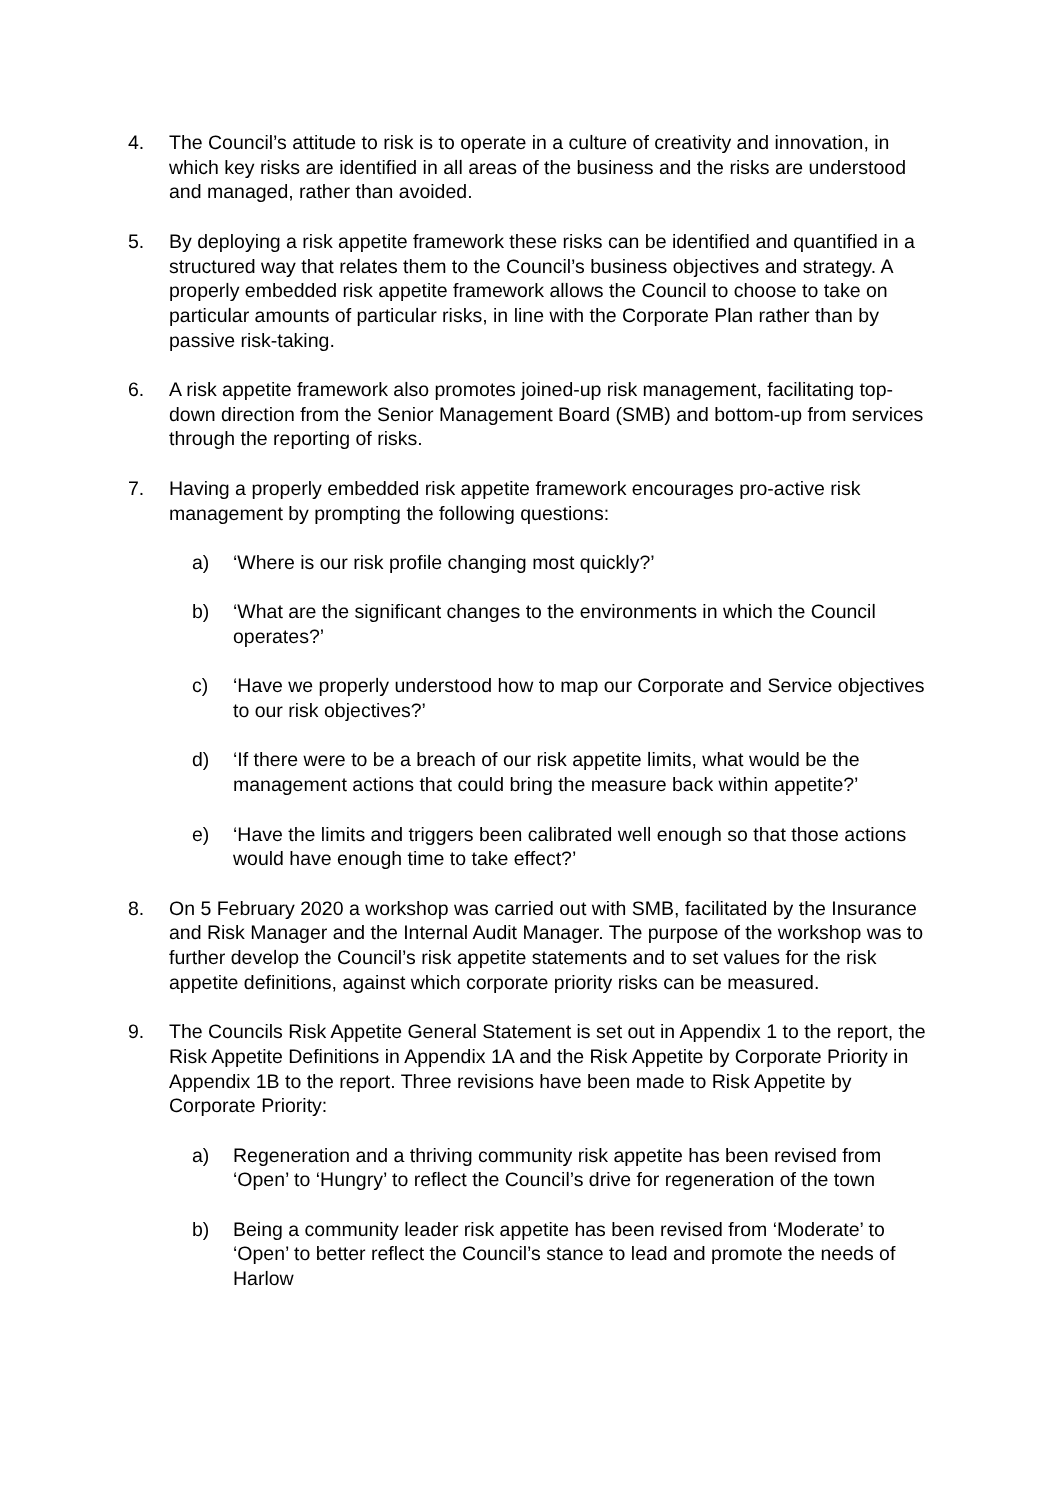4. The Council’s attitude to risk is to operate in a culture of creativity and innovation, in which key risks are identified in all areas of the business and the risks are understood and managed, rather than avoided.
5. By deploying a risk appetite framework these risks can be identified and quantified in a structured way that relates them to the Council’s business objectives and strategy. A properly embedded risk appetite framework allows the Council to choose to take on particular amounts of particular risks, in line with the Corporate Plan rather than by passive risk-taking.
6. A risk appetite framework also promotes joined-up risk management, facilitating top-down direction from the Senior Management Board (SMB) and bottom-up from services through the reporting of risks.
7. Having a properly embedded risk appetite framework encourages pro-active risk management by prompting the following questions:
a) ‘Where is our risk profile changing most quickly?’
b) ‘What are the significant changes to the environments in which the Council operates?’
c) ‘Have we properly understood how to map our Corporate and Service objectives to our risk objectives?’
d) ‘If there were to be a breach of our risk appetite limits, what would be the management actions that could bring the measure back within appetite?’
e) ‘Have the limits and triggers been calibrated well enough so that those actions would have enough time to take effect?’
8. On 5 February 2020 a workshop was carried out with SMB, facilitated by the Insurance and Risk Manager and the Internal Audit Manager. The purpose of the workshop was to further develop the Council’s risk appetite statements and to set values for the risk appetite definitions, against which corporate priority risks can be measured.
9. The Councils Risk Appetite General Statement is set out in Appendix 1 to the report, the Risk Appetite Definitions in Appendix 1A and the Risk Appetite by Corporate Priority in Appendix 1B to the report. Three revisions have been made to Risk Appetite by Corporate Priority:
a) Regeneration and a thriving community risk appetite has been revised from ‘Open’ to ‘Hungry’ to reflect the Council’s drive for regeneration of the town
b) Being a community leader risk appetite has been revised from ‘Moderate’ to ‘Open’ to better reflect the Council’s stance to lead and promote the needs of Harlow